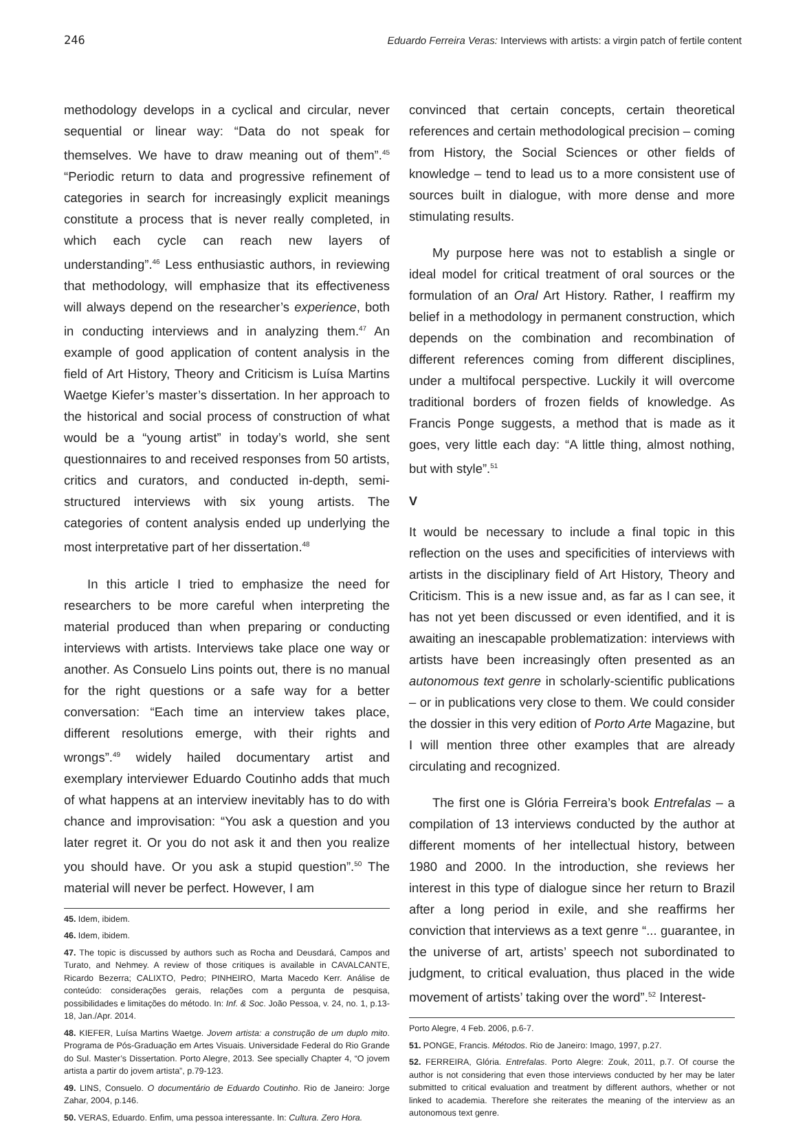246 Eduardo Ferreira Veras: Interviews with artists: a virgin patch of fertile content
methodology develops in a cyclical and circular, never sequential or linear way: “Data do not speak for themselves. We have to draw meaning out of them”.<sup>45</sup> “Periodic return to data and progressive refinement of categories in search for increasingly explicit meanings constitute a process that is never really completed, in which each cycle can reach new layers of understanding”.<sup>46</sup> Less enthusiastic authors, in reviewing that methodology, will emphasize that its effectiveness will always depend on the researcher’s experience, both in conducting interviews and in analyzing them.<sup>47</sup> An example of good application of content analysis in the field of Art History, Theory and Criticism is Luísa Martins Waetge Kiefer’s master’s dissertation. In her approach to the historical and social process of construction of what would be a “young artist” in today’s world, she sent questionnaires to and received responses from 50 artists, critics and curators, and conducted in-depth, semi-structured interviews with six young artists. The categories of content analysis ended up underlying the most interpretative part of her dissertation.<sup>48</sup>
In this article I tried to emphasize the need for researchers to be more careful when interpreting the material produced than when preparing or conducting interviews with artists. Interviews take place one way or another. As Consuelo Lins points out, there is no manual for the right questions or a safe way for a better conversation: “Each time an interview takes place, different resolutions emerge, with their rights and wrongs”.<sup>49</sup> widely hailed documentary artist and exemplary interviewer Eduardo Coutinho adds that much of what happens at an interview inevitably has to do with chance and improvisation: “You ask a question and you later regret it. Or you do not ask it and then you realize you should have. Or you ask a stupid question”.<sup>50</sup> The material will never be perfect. However, I am
45. Idem, ibidem.
46. Idem, ibidem.
47. The topic is discussed by authors such as Rocha and Deusdará, Campos and Turato, and Nehmey. A review of those critiques is available in CAVALCANTE, Ricardo Bezerra; CALIXTO, Pedro; PINHEIRO, Marta Macedo Kerr. Análise de conteúdo: considerações gerais, relações com a pergunta de pesquisa, possibilidades e limitações do método. In: Inf. & Soc. João Pessoa, v. 24, no. 1, p.13-18, Jan./Apr. 2014.
48. KIEFER, Luísa Martins Waetge. Jovem artista: a construção de um duplo mito. Programa de Pós-Graduação em Artes Visuais. Universidade Federal do Rio Grande do Sul. Master’s Dissertation. Porto Alegre, 2013. See specially Chapter 4, “O jovem artista a partir do jovem artista”, p.79-123.
49. LINS, Consuelo. O documentário de Eduardo Coutinho. Rio de Janeiro: Jorge Zahar, 2004, p.146.
50. VERAS, Eduardo. Enfim, uma pessoa interessante. In: Cultura. Zero Hora.
convinced that certain concepts, certain theoretical references and certain methodological precision – coming from History, the Social Sciences or other fields of knowledge – tend to lead us to a more consistent use of sources built in dialogue, with more dense and more stimulating results.
My purpose here was not to establish a single or ideal model for critical treatment of oral sources or the formulation of an Oral Art History. Rather, I reaffirm my belief in a methodology in permanent construction, which depends on the combination and recombination of different references coming from different disciplines, under a multifocal perspective. Luckily it will overcome traditional borders of frozen fields of knowledge. As Francis Ponge suggests, a method that is made as it goes, very little each day: “A little thing, almost nothing, but with style”.<sup>51</sup>
V
It would be necessary to include a final topic in this reflection on the uses and specificities of interviews with artists in the disciplinary field of Art History, Theory and Criticism. This is a new issue and, as far as I can see, it has not yet been discussed or even identified, and it is awaiting an inescapable problematization: interviews with artists have been increasingly often presented as an autonomous text genre in scholarly-scientific publications – or in publications very close to them. We could consider the dossier in this very edition of Porto Arte Magazine, but I will mention three other examples that are already circulating and recognized.
The first one is Glória Ferreira’s book Entrefalas – a compilation of 13 interviews conducted by the author at different moments of her intellectual history, between 1980 and 2000. In the introduction, she reviews her interest in this type of dialogue since her return to Brazil after a long period in exile, and she reaffirms her conviction that interviews as a text genre “... guarantee, in the universe of art, artists’ speech not subordinated to judgment, to critical evaluation, thus placed in the wide movement of artists’ taking over the word”.<sup>52</sup> Interest-
Porto Alegre, 4 Feb. 2006, p.6-7.
51. PONGE, Francis. Métodos. Rio de Janeiro: Imago, 1997, p.27.
52. FERREIRA, Glória. Entrefalas. Porto Alegre: Zouk, 2011, p.7. Of course the author is not considering that even those interviews conducted by her may be later submitted to critical evaluation and treatment by different authors, whether or not linked to academia. Therefore she reiterates the meaning of the interview as an autonomous text genre.